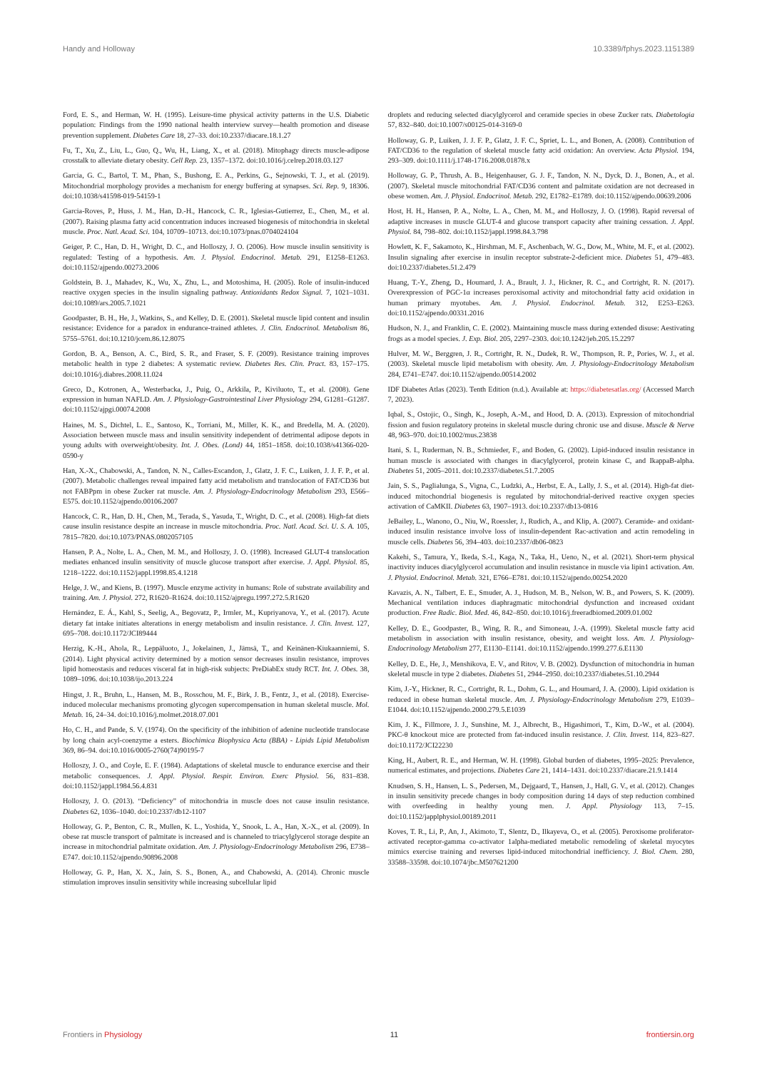Handy and Holloway 10.3389/fphys.2023.1151389
Ford, E. S., and Herman, W. H. (1995). Leisure-time physical activity patterns in the U.S. Diabetic population: Findings from the 1990 national health interview survey—health promotion and disease prevention supplement. Diabetes Care 18, 27–33. doi:10.2337/diacare.18.1.27
Fu, T., Xu, Z., Liu, L., Guo, Q., Wu, H., Liang, X., et al. (2018). Mitophagy directs muscle-adipose crosstalk to alleviate dietary obesity. Cell Rep. 23, 1357–1372. doi:10.1016/j.celrep.2018.03.127
Garcia, G. C., Bartol, T. M., Phan, S., Bushong, E. A., Perkins, G., Sejnowski, T. J., et al. (2019). Mitochondrial morphology provides a mechanism for energy buffering at synapses. Sci. Rep. 9, 18306. doi:10.1038/s41598-019-54159-1
Garcia-Roves, P., Huss, J. M., Han, D.-H., Hancock, C. R., Iglesias-Gutierrez, E., Chen, M., et al. (2007). Raising plasma fatty acid concentration induces increased biogenesis of mitochondria in skeletal muscle. Proc. Natl. Acad. Sci. 104, 10709–10713. doi:10.1073/pnas.0704024104
Geiger, P. C., Han, D. H., Wright, D. C., and Holloszy, J. O. (2006). How muscle insulin sensitivity is regulated: Testing of a hypothesis. Am. J. Physiol. Endocrinol. Metab. 291, E1258–E1263. doi:10.1152/ajpendo.00273.2006
Goldstein, B. J., Mahadev, K., Wu, X., Zhu, L., and Motoshima, H. (2005). Role of insulin-induced reactive oxygen species in the insulin signaling pathway. Antioxidants Redox Signal. 7, 1021–1031. doi:10.1089/ars.2005.7.1021
Goodpaster, B. H., He, J., Watkins, S., and Kelley, D. E. (2001). Skeletal muscle lipid content and insulin resistance: Evidence for a paradox in endurance-trained athletes. J. Clin. Endocrinol. Metabolism 86, 5755–5761. doi:10.1210/jcem.86.12.8075
Gordon, B. A., Benson, A. C., Bird, S. R., and Fraser, S. F. (2009). Resistance training improves metabolic health in type 2 diabetes: A systematic review. Diabetes Res. Clin. Pract. 83, 157–175. doi:10.1016/j.diabres.2008.11.024
Greco, D., Kotronen, A., Westerbacka, J., Puig, O., Arkkila, P., Kiviluoto, T., et al. (2008). Gene expression in human NAFLD. Am. J. Physiology-Gastrointestinal Liver Physiology 294, G1281–G1287. doi:10.1152/ajpgi.00074.2008
Haines, M. S., Dichtel, L. E., Santoso, K., Torriani, M., Miller, K. K., and Bredella, M. A. (2020). Association between muscle mass and insulin sensitivity independent of detrimental adipose depots in young adults with overweight/obesity. Int. J. Obes. (Lond) 44, 1851–1858. doi:10.1038/s41366-020-0590-y
Han, X.-X., Chabowski, A., Tandon, N. N., Calles-Escandon, J., Glatz, J. F. C., Luiken, J. J. F. P., et al. (2007). Metabolic challenges reveal impaired fatty acid metabolism and translocation of FAT/CD36 but not FABPpm in obese Zucker rat muscle. Am. J. Physiology-Endocrinology Metabolism 293, E566–E575. doi:10.1152/ajpendo.00106.2007
Hancock, C. R., Han, D. H., Chen, M., Terada, S., Yasuda, T., Wright, D. C., et al. (2008). High-fat diets cause insulin resistance despite an increase in muscle mitochondria. Proc. Natl. Acad. Sci. U. S. A. 105, 7815–7820. doi:10.1073/PNAS.0802057105
Hansen, P. A., Nolte, L. A., Chen, M. M., and Holloszy, J. O. (1998). Increased GLUT-4 translocation mediates enhanced insulin sensitivity of muscle glucose transport after exercise. J. Appl. Physiol. 85, 1218–1222. doi:10.1152/jappl.1998.85.4.1218
Helge, J. W., and Kiens, B. (1997). Muscle enzyme activity in humans: Role of substrate availability and training. Am. J. Physiol. 272, R1620–R1624. doi:10.1152/ajpregu.1997.272.5.R1620
Hernández, E. Á., Kahl, S., Seelig, A., Begovatz, P., Irmler, M., Kupriyanova, Y., et al. (2017). Acute dietary fat intake initiates alterations in energy metabolism and insulin resistance. J. Clin. Invest. 127, 695–708. doi:10.1172/JCI89444
Herzig, K.-H., Ahola, R., Leppäluoto, J., Jokelainen, J., Jämsä, T., and Keinänen-Kiukaanniemi, S. (2014). Light physical activity determined by a motion sensor decreases insulin resistance, improves lipid homeostasis and reduces visceral fat in high-risk subjects: PreDiabEx study RCT. Int. J. Obes. 38, 1089–1096. doi:10.1038/ijo.2013.224
Hingst, J. R., Bruhn, L., Hansen, M. B., Rosschou, M. F., Birk, J. B., Fentz, J., et al. (2018). Exercise-induced molecular mechanisms promoting glycogen supercompensation in human skeletal muscle. Mol. Metab. 16, 24–34. doi:10.1016/j.molmet.2018.07.001
Ho, C. H., and Pande, S. V. (1974). On the specificity of the inhibition of adenine nucleotide translocase by long chain acyl-coenzyme a esters. Biochimica Biophysica Acta (BBA) - Lipids Lipid Metabolism 369, 86–94. doi:10.1016/0005-2760(74)90195-7
Holloszy, J. O., and Coyle, E. F. (1984). Adaptations of skeletal muscle to endurance exercise and their metabolic consequences. J. Appl. Physiol. Respir. Environ. Exerc Physiol. 56, 831–838. doi:10.1152/jappl.1984.56.4.831
Holloszy, J. O. (2013). “Deficiency” of mitochondria in muscle does not cause insulin resistance. Diabetes 62, 1036–1040. doi:10.2337/db12-1107
Holloway, G. P., Benton, C. R., Mullen, K. L., Yoshida, Y., Snook, L. A., Han, X.-X., et al. (2009). In obese rat muscle transport of palmitate is increased and is channeled to triacylglycerol storage despite an increase in mitochondrial palmitate oxidation. Am. J. Physiology-Endocrinology Metabolism 296, E738–E747. doi:10.1152/ajpendo.90896.2008
Holloway, G. P., Han, X. X., Jain, S. S., Bonen, A., and Chabowski, A. (2014). Chronic muscle stimulation improves insulin sensitivity while increasing subcellular lipid
droplets and reducing selected diacylglycerol and ceramide species in obese Zucker rats. Diabetologia 57, 832–840. doi:10.1007/s00125-014-3169-0
Holloway, G. P., Luiken, J. J. F. P., Glatz, J. F. C., Spriet, L. L., and Bonen, A. (2008). Contribution of FAT/CD36 to the regulation of skeletal muscle fatty acid oxidation: An overview. Acta Physiol. 194, 293–309. doi:10.1111/j.1748-1716.2008.01878.x
Holloway, G. P., Thrush, A. B., Heigenhauser, G. J. F., Tandon, N. N., Dyck, D. J., Bonen, A., et al. (2007). Skeletal muscle mitochondrial FAT/CD36 content and palmitate oxidation are not decreased in obese women. Am. J. Physiol. Endocrinol. Metab. 292, E1782–E1789. doi:10.1152/ajpendo.00639.2006
Host, H. H., Hansen, P. A., Nolte, L. A., Chen, M. M., and Holloszy, J. O. (1998). Rapid reversal of adaptive increases in muscle GLUT-4 and glucose transport capacity after training cessation. J. Appl. Physiol. 84, 798–802. doi:10.1152/jappl.1998.84.3.798
Howlett, K. F., Sakamoto, K., Hirshman, M. F., Aschenbach, W. G., Dow, M., White, M. F., et al. (2002). Insulin signaling after exercise in insulin receptor substrate-2-deficient mice. Diabetes 51, 479–483. doi:10.2337/diabetes.51.2.479
Huang, T.-Y., Zheng, D., Houmard, J. A., Brault, J. J., Hickner, R. C., and Cortright, R. N. (2017). Overexpression of PGC-1α increases peroxisomal activity and mitochondrial fatty acid oxidation in human primary myotubes. Am. J. Physiol. Endocrinol. Metab. 312, E253–E263. doi:10.1152/ajpendo.00331.2016
Hudson, N. J., and Franklin, C. E. (2002). Maintaining muscle mass during extended disuse: Aestivating frogs as a model species. J. Exp. Biol. 205, 2297–2303. doi:10.1242/jeb.205.15.2297
Hulver, M. W., Berggren, J. R., Cortright, R. N., Dudek, R. W., Thompson, R. P., Pories, W. J., et al. (2003). Skeletal muscle lipid metabolism with obesity. Am. J. Physiology-Endocrinology Metabolism 284, E741–E747. doi:10.1152/ajpendo.00514.2002
IDF Diabetes Atlas (2023). Tenth Edition (n.d.). Available at: https://diabetesatlas.org/ (Accessed March 7, 2023).
Iqbal, S., Ostojic, O., Singh, K., Joseph, A.-M., and Hood, D. A. (2013). Expression of mitochondrial fission and fusion regulatory proteins in skeletal muscle during chronic use and disuse. Muscle & Nerve 48, 963–970. doi:10.1002/mus.23838
Itani, S. I., Ruderman, N. B., Schmieder, F., and Boden, G. (2002). Lipid-induced insulin resistance in human muscle is associated with changes in diacylglycerol, protein kinase C, and IkappaB-alpha. Diabetes 51, 2005–2011. doi:10.2337/diabetes.51.7.2005
Jain, S. S., Paglialunga, S., Vigna, C., Ludzki, A., Herbst, E. A., Lally, J. S., et al. (2014). High-fat diet-induced mitochondrial biogenesis is regulated by mitochondrial-derived reactive oxygen species activation of CaMKII. Diabetes 63, 1907–1913. doi:10.2337/db13-0816
JeBailey, L., Wanono, O., Niu, W., Roessler, J., Rudich, A., and Klip, A. (2007). Ceramide- and oxidant-induced insulin resistance involve loss of insulin-dependent Rac-activation and actin remodeling in muscle cells. Diabetes 56, 394–403. doi:10.2337/db06-0823
Kakehi, S., Tamura, Y., Ikeda, S.-I., Kaga, N., Taka, H., Ueno, N., et al. (2021). Short-term physical inactivity induces diacylglycerol accumulation and insulin resistance in muscle via lipin1 activation. Am. J. Physiol. Endocrinol. Metab. 321, E766–E781. doi:10.1152/ajpendo.00254.2020
Kavazis, A. N., Talbert, E. E., Smuder, A. J., Hudson, M. B., Nelson, W. B., and Powers, S. K. (2009). Mechanical ventilation induces diaphragmatic mitochondrial dysfunction and increased oxidant production. Free Radic. Biol. Med. 46, 842–850. doi:10.1016/j.freeradbiomed.2009.01.002
Kelley, D. E., Goodpaster, B., Wing, R. R., and Simoneau, J.-A. (1999). Skeletal muscle fatty acid metabolism in association with insulin resistance, obesity, and weight loss. Am. J. Physiology-Endocrinology Metabolism 277, E1130–E1141. doi:10.1152/ajpendo.1999.277.6.E1130
Kelley, D. E., He, J., Menshikova, E. V., and Ritov, V. B. (2002). Dysfunction of mitochondria in human skeletal muscle in type 2 diabetes. Diabetes 51, 2944–2950. doi:10.2337/diabetes.51.10.2944
Kim, J.-Y., Hickner, R. C., Cortright, R. L., Dohm, G. L., and Houmard, J. A. (2000). Lipid oxidation is reduced in obese human skeletal muscle. Am. J. Physiology-Endocrinology Metabolism 279, E1039–E1044. doi:10.1152/ajpendo.2000.279.5.E1039
Kim, J. K., Fillmore, J. J., Sunshine, M. J., Albrecht, B., Higashimori, T., Kim, D.-W., et al. (2004). PKC-θ knockout mice are protected from fat-induced insulin resistance. J. Clin. Invest. 114, 823–827. doi:10.1172/JCI22230
King, H., Aubert, R. E., and Herman, W. H. (1998). Global burden of diabetes, 1995–2025: Prevalence, numerical estimates, and projections. Diabetes Care 21, 1414–1431. doi:10.2337/diacare.21.9.1414
Knudsen, S. H., Hansen, L. S., Pedersen, M., Dejgaard, T., Hansen, J., Hall, G. V., et al. (2012). Changes in insulin sensitivity precede changes in body composition during 14 days of step reduction combined with overfeeding in healthy young men. J. Appl. Physiology 113, 7–15. doi:10.1152/japplphysiol.00189.2011
Koves, T. R., Li, P., An, J., Akimoto, T., Slentz, D., Ilkayeva, O., et al. (2005). Peroxisome proliferator-activated receptor-gamma co-activator 1alpha-mediated metabolic remodeling of skeletal myocytes mimics exercise training and reverses lipid-induced mitochondrial inefficiency. J. Biol. Chem. 280, 33588–33598. doi:10.1074/jbc.M507621200
Frontiers in Physiology 11 frontiersin.org